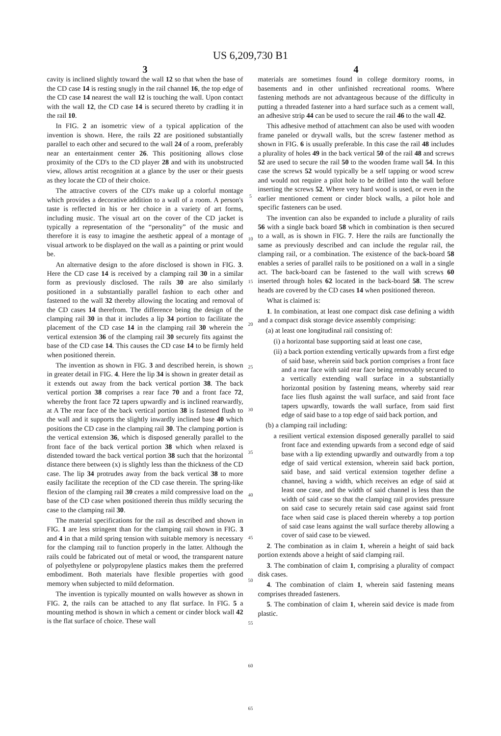US 6,209,730 B1
3
cavity is inclined slightly toward the wall 12 so that when the base of the CD case 14 is resting snugly in the rail channel 16, the top edge of the CD case 14 nearest the wall 12 is touching the wall. Upon contact with the wall 12, the CD case 14 is secured thereto by cradling it in the rail 10.
In FIG. 2 an isometric view of a typical application of the invention is shown. Here, the rails 22 are positioned substantially parallel to each other and secured to the wall 24 of a room, preferably near an entertainment center 26. This positioning allows close proximity of the CD's to the CD player 28 and with its unobstructed view, allows artist recognition at a glance by the user or their guests as they locate the CD of their choice.
The attractive covers of the CD's make up a colorful montage which provides a decorative addition to a wall of a room. A person's taste is reflected in his or her choice in a variety of art forms, including music. The visual art on the cover of the CD jacket is typically a representation of the “personality” of the music and therefore it is easy to imagine the aesthetic appeal of a montage of visual artwork to be displayed on the wall as a painting or print would be.
An alternative design to the afore disclosed is shown in FIG. 3. Here the CD case 14 is received by a clamping rail 30 in a similar form as previously disclosed. The rails 30 are also similarly positioned in a substantially parallel fashion to each other and fastened to the wall 32 thereby allowing the locating and removal of the CD cases 14 therefrom. The difference being the design of the clamping rail 30 in that it includes a lip 34 portion to facilitate the placement of the CD case 14 in the clamping rail 30 wherein the vertical extension 36 of the clamping rail 30 securely fits against the base of the CD case 14. This causes the CD case 14 to be firmly held when positioned therein.
The invention as shown in FIG. 3 and described herein, is shown in greater detail in FIG. 4. Here the lip 34 is shown in greater detail as it extends out away from the back vertical portion 38. The back vertical portion 38 comprises a rear face 70 and a front face 72, whereby the front face 72 tapers upwardly and is inclined rearwardly, at A The rear face of the back vertical portion 38 is fastened flush to the wall and it supports the slightly inwardly inclined base 40 which positions the CD case in the clamping rail 30. The clamping portion is the vertical extension 36, which is disposed generally parallel to the front face of the back vertical portion 38 which when relaxed is distended toward the back vertical portion 38 such that the horizontal distance there between (x) is slightly less than the thickness of the CD case. The lip 34 protrudes away from the back vertical 38 to more easily facilitate the reception of the CD case therein. The spring-like flexion of the clamping rail 30 creates a mild compressive load on the base of the CD case when positioned therein thus mildly securing the case to the clamping rail 30.
The material specifications for the rail as described and shown in FIG. 1 are less stringent than for the clamping rail shown in FIG. 3 and 4 in that a mild spring tension with suitable memory is necessary for the clamping rail to function properly in the latter. Although the rails could be fabricated out of metal or wood, the transparent nature of polyethylene or polypropylene plastics makes them the preferred embodiment. Both materials have flexible properties with good memory when subjected to mild deformation.
The invention is typically mounted on walls however as shown in FIG. 2, the rails can be attached to any flat surface. In FIG. 5 a mounting method is shown in which a cement or cinder block wall 42 is the flat surface of choice. These wall
5
10
15
20
25
30
35
40
45
50
55
60
65
4
materials are sometimes found in college dormitory rooms, in basements and in other unfinished recreational rooms. Where fastening methods are not advantageous because of the difficulty in putting a threaded fastener into a hard surface such as a cement wall, an adhesive strip 44 can be used to secure the rail 46 to the wall 42.
This adhesive method of attachment can also be used with wooden frame paneled or drywall walls, but the screw fastener method as shown in FIG. 6 is usually preferable. In this case the rail 48 includes a plurality of holes 49 in the back vertical 50 of the rail 48 and screws 52 are used to secure the rail 50 to the wooden frame wall 54. In this case the screws 52 would typically be a self tapping or wood screw and would not require a pilot hole to be drilled into the wall before inserting the screws 52. Where very hard wood is used, or even in the earlier mentioned cement or cinder block walls, a pilot hole and specific fasteners can be used.
The invention can also be expanded to include a plurality of rails 56 with a single back board 58 which in combination is then secured to a wall, as is shown in FIG. 7. Here the rails are functionally the same as previously described and can include the regular rail, the clamping rail, or a combination. The existence of the back-board 58 enables a series of parallel rails to be positioned on a wall in a single act. The back-board can be fastened to the wall with screws 60 inserted through holes 62 located in the back-board 58. The screw heads are covered by the CD cases 14 when positioned thereon.
What is claimed is:
1. In combination, at least one compact disk case defining a width and a compact disk storage device assembly comprising:
(a) at least one longitudinal rail consisting of:
(i) a horizontal base supporting said at least one case,
(ii) a back portion extending vertically upwards from a first edge of said base, wherein said back portion comprises a front face and a rear face with said rear face being removably secured to a vertically extending wall surface in a substantially horizontal position by fastening means, whereby said rear face lies flush against the wall surface, and said front face tapers upwardly, towards the wall surface, from said first edge of said base to a top edge of said back portion, and
(b) a clamping rail including:
a resilient vertical extension disposed generally parallel to said front face and extending upwards from a second edge of said base with a lip extending upwardly and outwardly from a top edge of said vertical extension, wherein said back portion, said base, and said vertical extension together define a channel, having a width, which receives an edge of said at least one case, and the width of said channel is less than the width of said case so that the clamping rail provides pressure on said case to securely retain said case against said front face when said case is placed therein whereby a top portion of said case leans against the wall surface thereby allowing a cover of said case to be viewed.
2. The combination as in claim 1, wherein a height of said back portion extends above a height of said clamping rail.
3. The combination of claim 1, comprising a plurality of compact disk cases.
4. The combination of claim 1, wherein said fastening means comprises threaded fasteners.
5. The combination of claim 1, wherein said device is made from plastic.